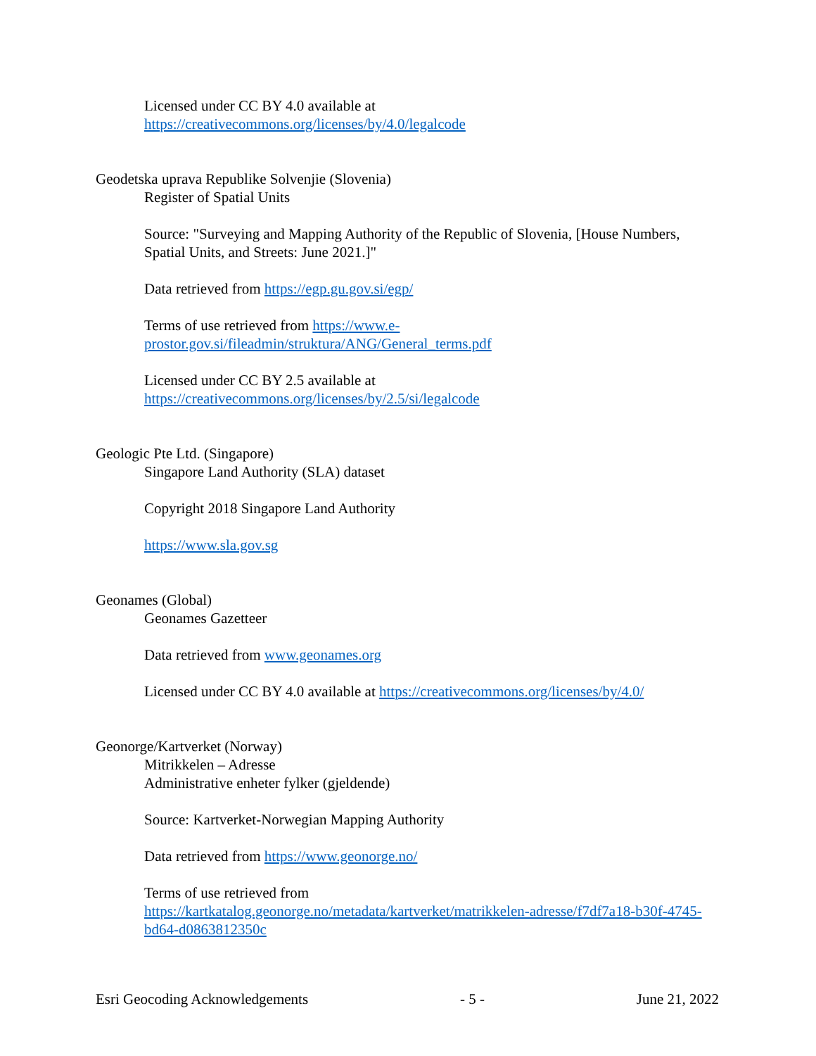Licensed under CC BY 4.0 available at
https://creativecommons.org/licenses/by/4.0/legalcode
Geodetska uprava Republike Solvenjie (Slovenia)
Register of Spatial Units
Source: "Surveying and Mapping Authority of the Republic of Slovenia, [House Numbers, Spatial Units, and Streets: June 2021.]"
Data retrieved from https://egp.gu.gov.si/egp/
Terms of use retrieved from https://www.e-
prostor.gov.si/fileadmin/struktura/ANG/General_terms.pdf
Licensed under CC BY 2.5 available at
https://creativecommons.org/licenses/by/2.5/si/legalcode
Geologic Pte Ltd. (Singapore)
Singapore Land Authority (SLA) dataset
Copyright 2018 Singapore Land Authority
https://www.sla.gov.sg
Geonames (Global)
Geonames Gazetteer
Data retrieved from www.geonames.org
Licensed under CC BY 4.0 available at https://creativecommons.org/licenses/by/4.0/
Geonorge/Kartverket (Norway)
Mitrikkelen – Adresse
Administrative enheter fylker (gjeldende)
Source: Kartverket-Norwegian Mapping Authority
Data retrieved from https://www.geonorge.no/
Terms of use retrieved from
https://kartkatalog.geonorge.no/metadata/kartverket/matrikkelen-adresse/f7df7a18-b30f-4745-bd64-d0863812350c
Esri Geocoding Acknowledgements - 5 - June 21, 2022